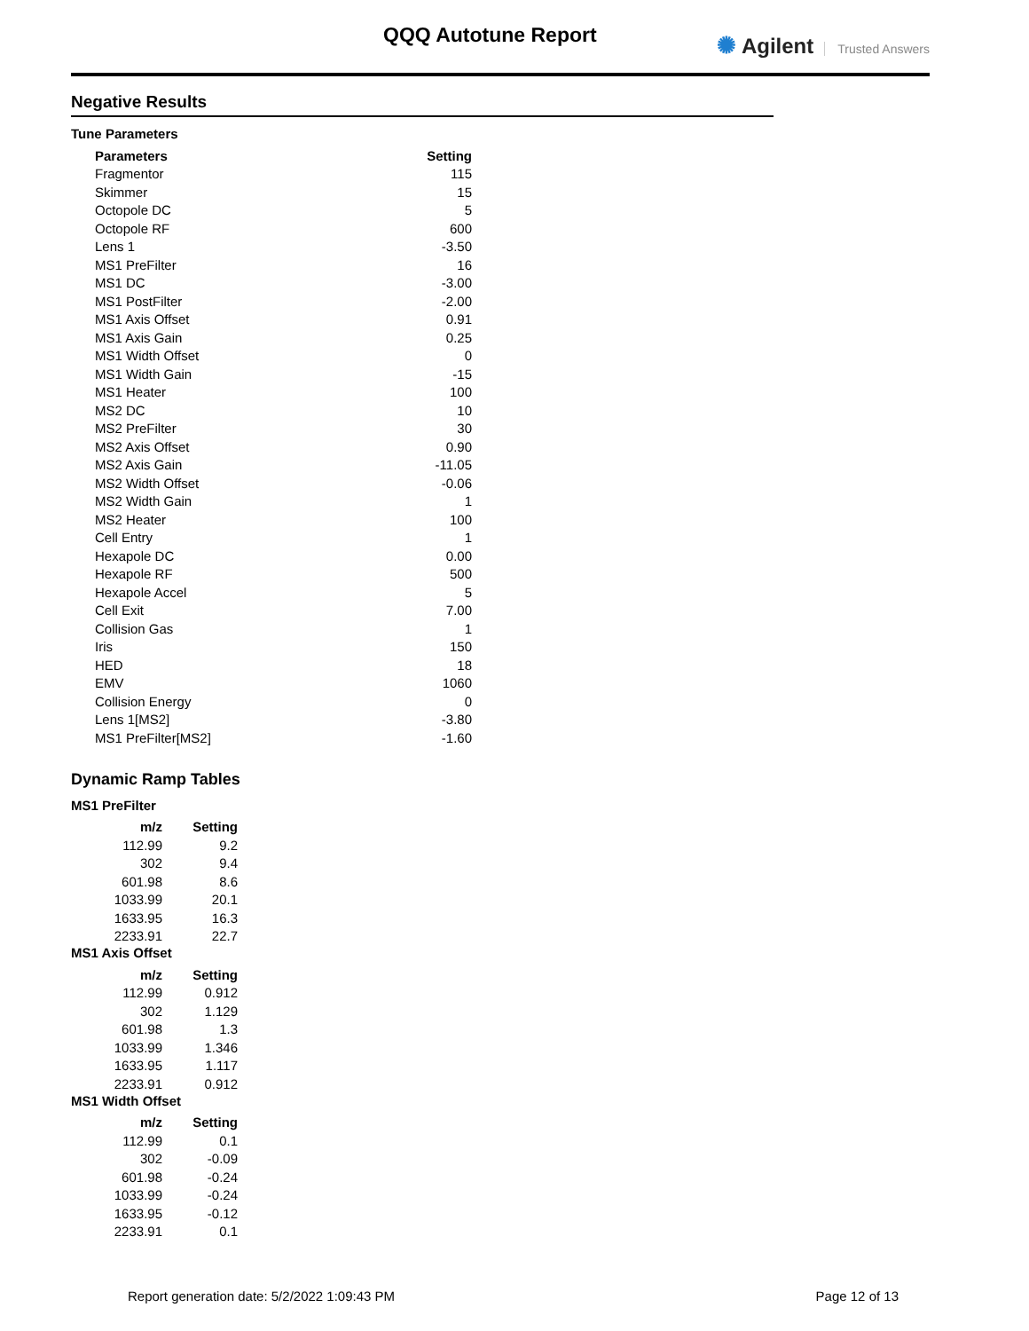QQQ Autotune Report ✺ Agilent Trusted Answers
Negative Results
Tune Parameters
| Parameters | Setting |
| --- | --- |
| Fragmentor | 115 |
| Skimmer | 15 |
| Octopole DC | 5 |
| Octopole RF | 600 |
| Lens 1 | -3.50 |
| MS1 PreFilter | 16 |
| MS1 DC | -3.00 |
| MS1 PostFilter | -2.00 |
| MS1 Axis Offset | 0.91 |
| MS1 Axis Gain | 0.25 |
| MS1 Width Offset | 0 |
| MS1 Width Gain | -15 |
| MS1 Heater | 100 |
| MS2 DC | 10 |
| MS2 PreFilter | 30 |
| MS2 Axis Offset | 0.90 |
| MS2 Axis Gain | -11.05 |
| MS2 Width Offset | -0.06 |
| MS2 Width Gain | 1 |
| MS2 Heater | 100 |
| Cell Entry | 1 |
| Hexapole DC | 0.00 |
| Hexapole RF | 500 |
| Hexapole Accel | 5 |
| Cell Exit | 7.00 |
| Collision Gas | 1 |
| Iris | 150 |
| HED | 18 |
| EMV | 1060 |
| Collision Energy | 0 |
| Lens 1[MS2] | -3.80 |
| MS1 PreFilter[MS2] | -1.60 |
Dynamic Ramp Tables
MS1 PreFilter
| m/z | Setting |
| --- | --- |
| 112.99 | 9.2 |
| 302 | 9.4 |
| 601.98 | 8.6 |
| 1033.99 | 20.1 |
| 1633.95 | 16.3 |
| 2233.91 | 22.7 |
MS1 Axis Offset
| m/z | Setting |
| --- | --- |
| 112.99 | 0.912 |
| 302 | 1.129 |
| 601.98 | 1.3 |
| 1033.99 | 1.346 |
| 1633.95 | 1.117 |
| 2233.91 | 0.912 |
MS1 Width Offset
| m/z | Setting |
| --- | --- |
| 112.99 | 0.1 |
| 302 | -0.09 |
| 601.98 | -0.24 |
| 1033.99 | -0.24 |
| 1633.95 | -0.12 |
| 2233.91 | 0.1 |
Report generation date: 5/2/2022 1:09:43 PM Page 12 of 13